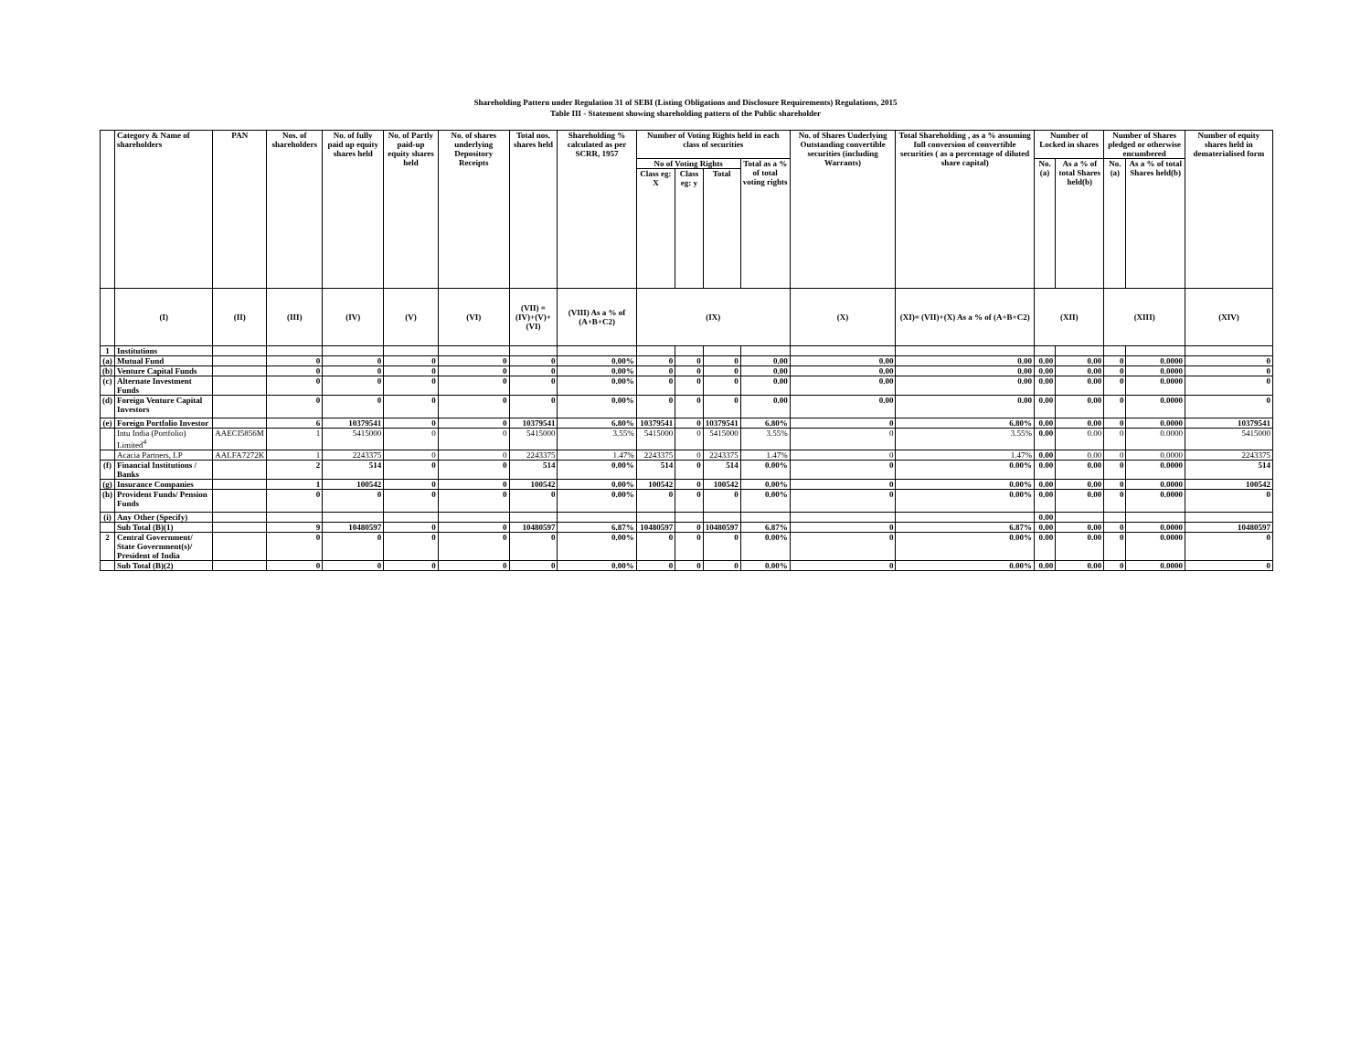Shareholding Pattern under Regulation 31 of SEBI (Listing Obligations and Disclosure Requirements) Regulations, 2015
Table III - Statement showing shareholding pattern of the Public shareholder
| | Category & Name of shareholders | PAN | Nos. of shareholders | No. of fully paid up equity shares held | No. of Partly paid-up equity shares held | No. of shares underlying Depository Receipts | Total nos. shares held | Shareholding % calculated as per SCRR, 1957 | Number of Voting Rights held in each class of securities | | | | No. of Shares Underlying Outstanding convertible securities (including Warrants) | Total Shareholding , as a % assuming full conversion of convertible securities ( as a percentage of diluted share capital) | Number of Locked in shares | | Number of Shares pledged or otherwise encumbered | | Number of equity shares held in dematerialised form |
| --- | --- | --- | --- | --- | --- | --- | --- | --- | --- | --- | --- | --- | --- | --- | --- | --- | --- | --- | --- |
| | | | | | | | | | No of Voting Rights | | | Total as a % of total voting rights | | | No. (a) | As a % of total Shares held(b) | No. (a) | As a % of total Shares held(b) | |
| | | | | | | | | | Class eg: X | Class eg: y | Total | | | | | | | | |
| | (I) | (II) | (III) | (IV) | (V) | (VI) | (VII) = (IV)+(V)+ (VI) | (VIII) As a % of (A+B+C2) | (IX) | | | | (X) | (XI)= (VII)+(X) As a % of (A+B+C2) | (XII) | | (XIII) | | (XIV) |
| 1 | Institutions | | | | | | | | | | | | | | | | | | |
| (a) | Mutual Fund | | 0 | 0 | 0 | 0 | 0 | 0.00% | 0 | 0 | 0 | 0.00 | 0.00 | 0.00 | 0.00 | 0.00 | 0 | 0.0000 | 0 |
| (b) | Venture Capital Funds | | 0 | 0 | 0 | 0 | 0 | 0.00% | 0 | 0 | 0 | 0.00 | 0.00 | 0.00 | 0.00 | 0.00 | 0 | 0.0000 | 0 |
| (c) | Alternate Investment Funds | | 0 | 0 | 0 | 0 | 0 | 0.00% | 0 | 0 | 0 | 0.00 | 0.00 | 0.00 | 0.00 | 0.00 | 0 | 0.0000 | 0 |
| (d) | Foreign Venture Capital Investors | | 0 | 0 | 0 | 0 | 0 | 0.00% | 0 | 0 | 0 | 0.00 | 0.00 | 0.00 | 0.00 | 0.00 | 0 | 0.0000 | 0 |
| (e) | Foreign Portfolio Investor | | 6 | 10379541 | 0 | 0 | 10379541 | 6.80% | 10379541 | 0 | 10379541 | 6.80% | 0 | 6.80% | 0.00 | 0.00 | 0 | 0.0000 | 10379541 |
| | Intu India (Portfolio) Limited<sup>4</sup> | AAECI5856M | 1 | 5415000 | 0 | 0 | 5415000 | 3.55% | 5415000 | 0 | 5415000 | 3.55% | 0 | 3.55% | 0.00 | 0.00 | 0 | 0.0000 | 5415000 |
| | Acacia Partners, LP | AALFA7272K | 1 | 2243375 | 0 | 0 | 2243375 | 1.47% | 2243375 | 0 | 2243375 | 1.47% | 0 | 1.47% | 0.00 | 0.00 | 0 | 0.0000 | 2243375 |
| (f) | Financial Institutions / Banks | | 2 | 514 | 0 | 0 | 514 | 0.00% | 514 | 0 | 514 | 0.00% | 0 | 0.00% | 0.00 | 0.00 | 0 | 0.0000 | 514 |
| (g) | Insurance Companies | | 1 | 100542 | 0 | 0 | 100542 | 0.00% | 100542 | 0 | 100542 | 0.00% | 0 | 0.00% | 0.00 | 0.00 | 0 | 0.0000 | 100542 |
| (h) | Provident Funds/ Pension Funds | | 0 | 0 | 0 | 0 | 0 | 0.00% | 0 | 0 | 0 | 0.00% | 0 | 0.00% | 0.00 | 0.00 | 0 | 0.0000 | 0 |
| (i) | Any Other (Specify) | | | | | | | | | | | | | | 0.00 | | | | |
| | Sub Total (B)(1) | | 9 | 10480597 | 0 | 0 | 10480597 | 6.87% | 10480597 | 0 | 10480597 | 6.87% | 0 | 6.87% | 0.00 | 0.00 | 0 | 0.0000 | 10480597 |
| 2 | Central Government/ State Government(s)/ President of India | | 0 | 0 | 0 | 0 | 0 | 0.00% | 0 | 0 | 0 | 0.00% | 0 | 0.00% | 0.00 | 0.00 | 0 | 0.0000 | 0 |
| | Sub Total (B)(2) | | 0 | 0 | 0 | 0 | 0 | 0.00% | 0 | 0 | 0 | 0.00% | 0 | 0.00% | 0.00 | 0.00 | 0 | 0.0000 | 0 |